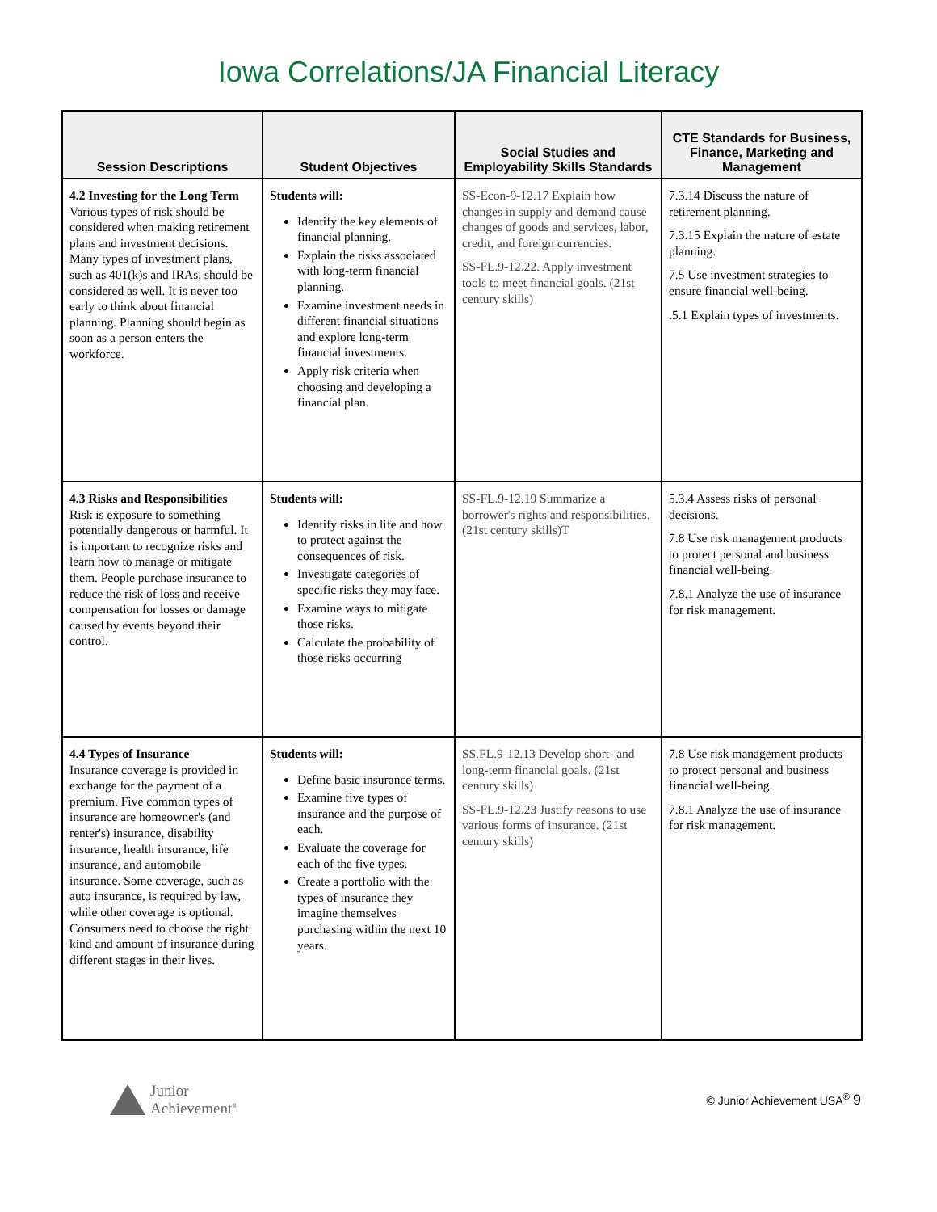Iowa Correlations/JA Financial Literacy
| Session Descriptions | Student Objectives | Social Studies and Employability Skills Standards | CTE Standards for Business, Finance, Marketing and Management |
| --- | --- | --- | --- |
| 4.2 Investing for the Long Term Various types of risk should be considered when making retirement plans and investment decisions. Many types of investment plans, such as 401(k)s and IRAs, should be considered as well. It is never too early to think about financial planning. Planning should begin as soon as a person enters the workforce. | Students will: Identify the key elements of financial planning. Explain the risks associated with long-term financial planning. Examine investment needs in different financial situations and explore long-term financial investments. Apply risk criteria when choosing and developing a financial plan. | SS-Econ-9-12.17 Explain how changes in supply and demand cause changes of goods and services, labor, credit, and foreign currencies. SS-FL.9-12.22. Apply investment tools to meet financial goals. (21st century skills) | 7.3.14 Discuss the nature of retirement planning. 7.3.15 Explain the nature of estate planning. 7.5 Use investment strategies to ensure financial well-being. .5.1 Explain types of investments. |
| 4.3 Risks and Responsibilities Risk is exposure to something potentially dangerous or harmful. It is important to recognize risks and learn how to manage or mitigate them. People purchase insurance to reduce the risk of loss and receive compensation for losses or damage caused by events beyond their control. | Students will: Identify risks in life and how to protect against the consequences of risk. Investigate categories of specific risks they may face. Examine ways to mitigate those risks. Calculate the probability of those risks occurring | SS-FL.9-12.19 Summarize a borrower's rights and responsibilities. (21st century skills)T | 5.3.4 Assess risks of personal decisions. 7.8 Use risk management products to protect personal and business financial well-being. 7.8.1 Analyze the use of insurance for risk management. |
| 4.4 Types of Insurance Insurance coverage is provided in exchange for the payment of a premium. Five common types of insurance are homeowner's (and renter's) insurance, disability insurance, health insurance, life insurance, and automobile insurance. Some coverage, such as auto insurance, is required by law, while other coverage is optional. Consumers need to choose the right kind and amount of insurance during different stages in their lives. | Students will: Define basic insurance terms. Examine five types of insurance and the purpose of each. Evaluate the coverage for each of the five types. Create a portfolio with the types of insurance they imagine themselves purchasing within the next 10 years. | SS.FL.9-12.13 Develop short- and long-term financial goals. (21st century skills) SS-FL.9-12.23 Justify reasons to use various forms of insurance. (21st century skills) | 7.8 Use risk management products to protect personal and business financial well-being. 7.8.1 Analyze the use of insurance for risk management. |
Junior
Achievement<sup>®</sup>
© Junior Achievement USA<sup>®</sup> 9